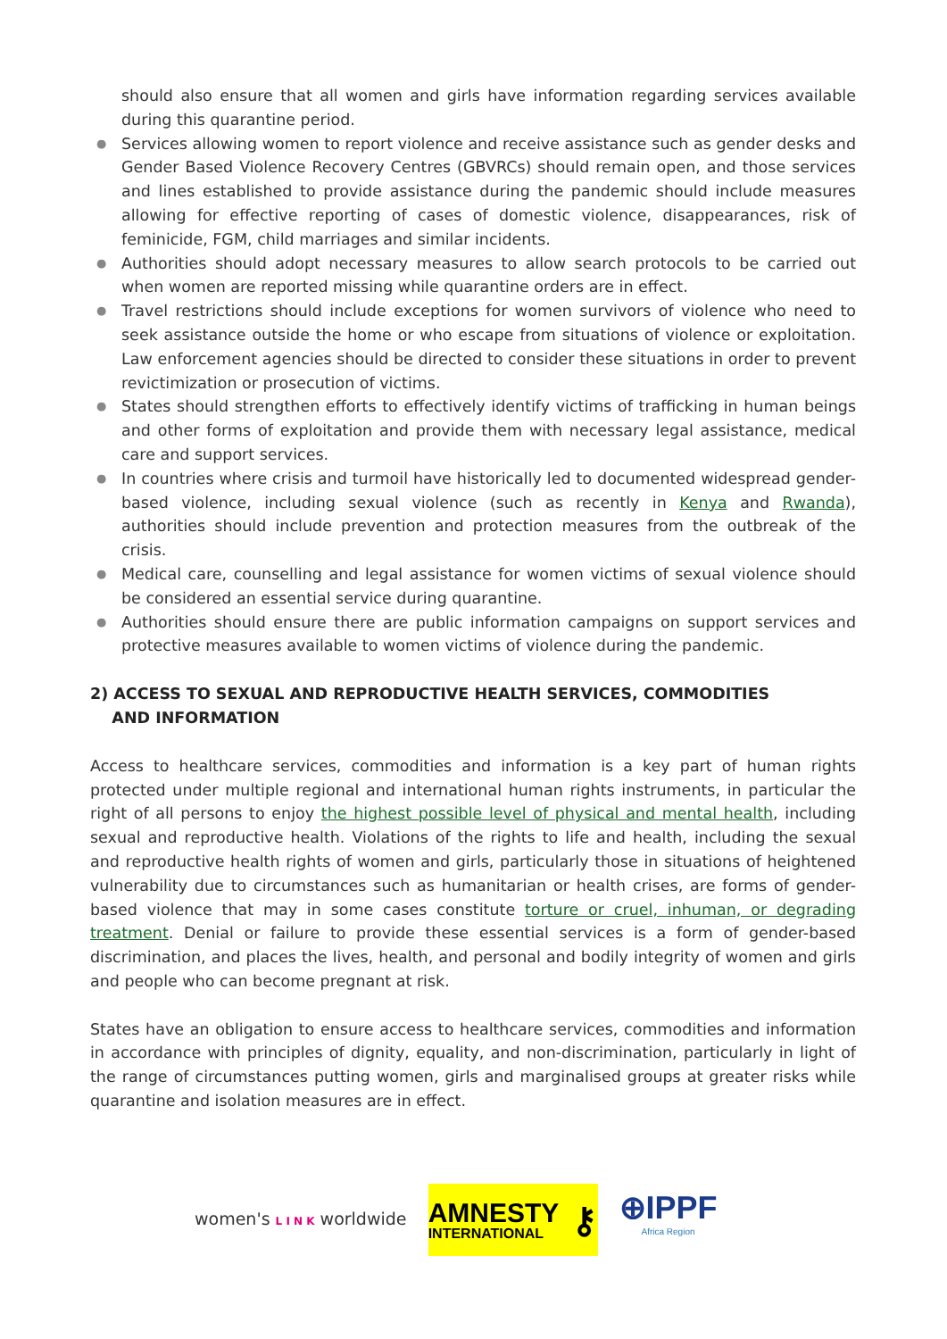should also ensure that all women and girls have information regarding services available during this quarantine period.
● Services allowing women to report violence and receive assistance such as gender desks and Gender Based Violence Recovery Centres (GBVRCs) should remain open, and those services and lines established to provide assistance during the pandemic should include measures allowing for effective reporting of cases of domestic violence, disappearances, risk of feminicide, FGM, child marriages and similar incidents.
● Authorities should adopt necessary measures to allow search protocols to be carried out when women are reported missing while quarantine orders are in effect.
● Travel restrictions should include exceptions for women survivors of violence who need to seek assistance outside the home or who escape from situations of violence or exploitation. Law enforcement agencies should be directed to consider these situations in order to prevent revictimization or prosecution of victims.
● States should strengthen efforts to effectively identify victims of trafficking in human beings and other forms of exploitation and provide them with necessary legal assistance, medical care and support services.
● In countries where crisis and turmoil have historically led to documented widespread gender-based violence, including sexual violence (such as recently in Kenya and Rwanda), authorities should include prevention and protection measures from the outbreak of the crisis.
● Medical care, counselling and legal assistance for women victims of sexual violence should be considered an essential service during quarantine.
● Authorities should ensure there are public information campaigns on support services and protective measures available to women victims of violence during the pandemic.
2) ACCESS TO SEXUAL AND REPRODUCTIVE HEALTH SERVICES, COMMODITIES
AND INFORMATION
Access to healthcare services, commodities and information is a key part of human rights protected under multiple regional and international human rights instruments, in particular the right of all persons to enjoy the highest possible level of physical and mental health, including sexual and reproductive health. Violations of the rights to life and health, including the sexual and reproductive health rights of women and girls, particularly those in situations of heightened vulnerability due to circumstances such as humanitarian or health crises, are forms of gender-based violence that may in some cases constitute torture or cruel, inhuman, or degrading treatment. Denial or failure to provide these essential services is a form of gender-based discrimination, and places the lives, health, and personal and bodily integrity of women and girls and people who can become pregnant at risk.
States have an obligation to ensure access to healthcare services, commodities and information in accordance with principles of dignity, equality, and non-discrimination, particularly in light of the range of circumstances putting women, girls and marginalised groups at greater risks while quarantine and isolation measures are in effect.
women's L I N K worldwide
AMNESTY
INTERNATIONAL
⚷
⊕IPPF
Africa Region